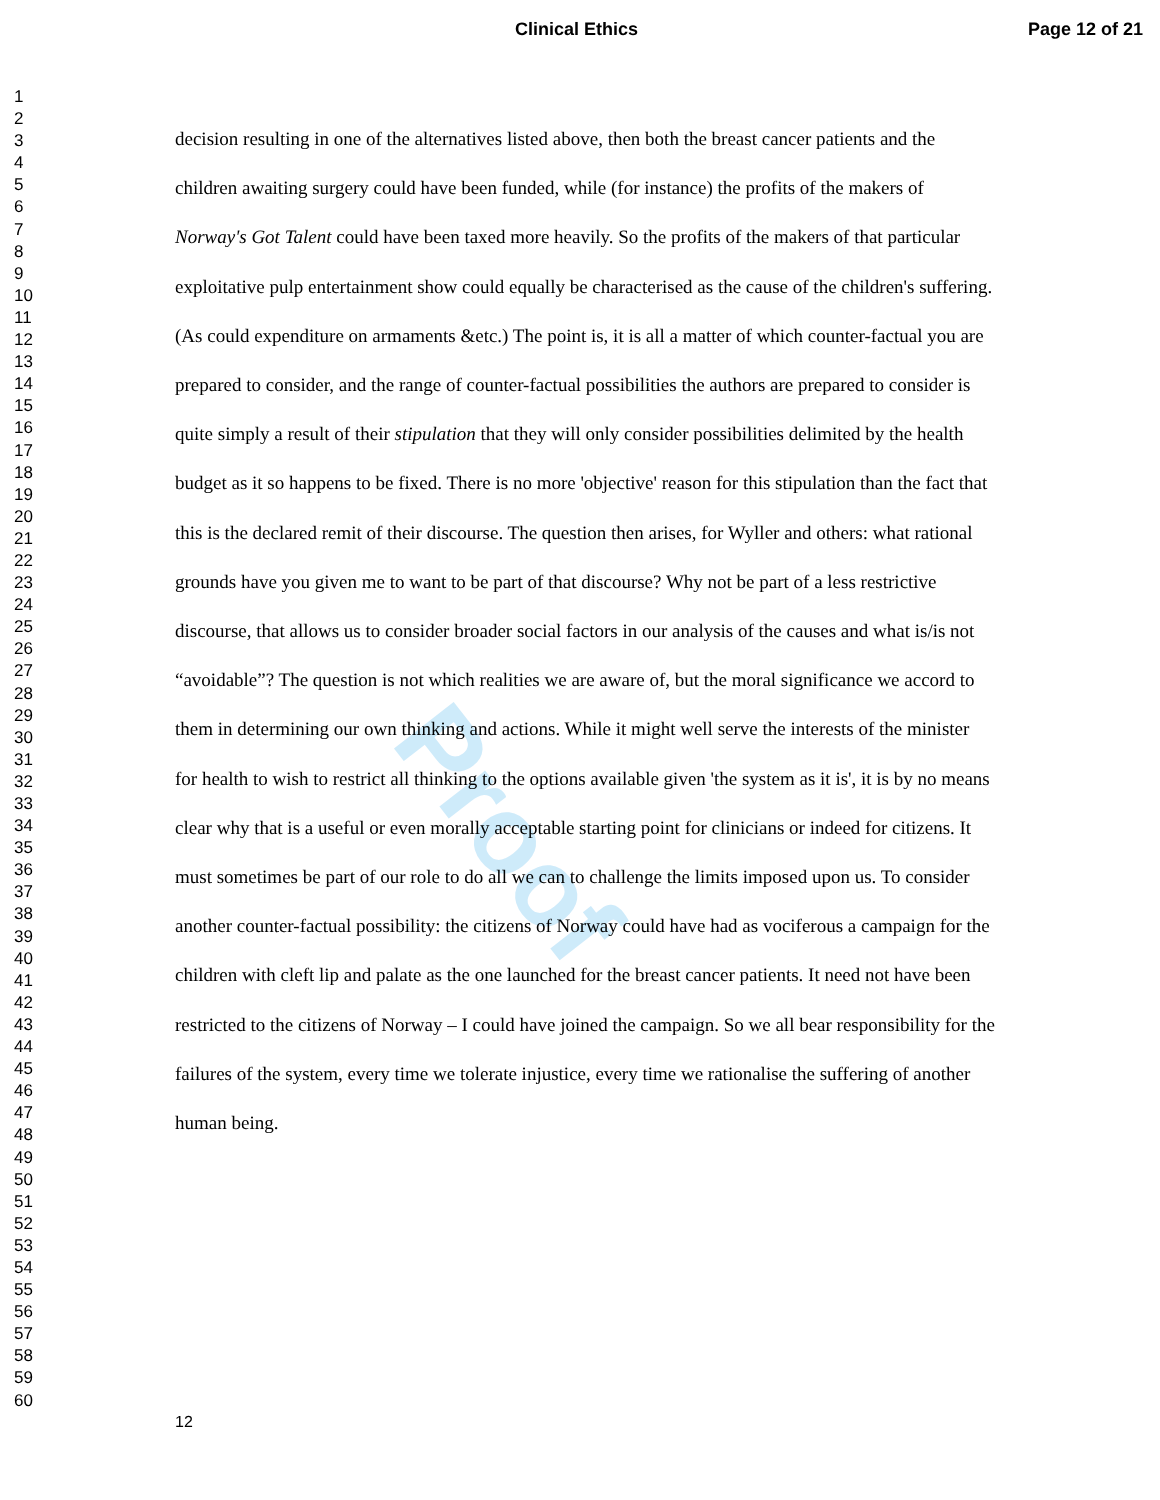Clinical Ethics Page 12 of 21
1
2
3
4
5
6
7
8
9
10
11
12
13
14
15
16
17
18
19
20
21
22
23
24
25
26
27
28
29
30
31
32
33
34
35
36
37
38
39
40
41
42
43
44
45
46
47
48
49
50
51
52
53
54
55
56
57
58
59
60
Proof
decision resulting in one of the alternatives listed above, then both the breast cancer patients and the children awaiting surgery could have been funded, while (for instance) the profits of the makers of Norway's Got Talent could have been taxed more heavily. So the profits of the makers of that particular exploitative pulp entertainment show could equally be characterised as the cause of the children's suffering. (As could expenditure on armaments &etc.) The point is, it is all a matter of which counter-factual you are prepared to consider, and the range of counter-factual possibilities the authors are prepared to consider is quite simply a result of their stipulation that they will only consider possibilities delimited by the health budget as it so happens to be fixed. There is no more 'objective' reason for this stipulation than the fact that this is the declared remit of their discourse. The question then arises, for Wyller and others: what rational grounds have you given me to want to be part of that discourse? Why not be part of a less restrictive discourse, that allows us to consider broader social factors in our analysis of the causes and what is/is not “avoidable”? The question is not which realities we are aware of, but the moral significance we accord to them in determining our own thinking and actions. While it might well serve the interests of the minister for health to wish to restrict all thinking to the options available given 'the system as it is', it is by no means clear why that is a useful or even morally acceptable starting point for clinicians or indeed for citizens. It must sometimes be part of our role to do all we can to challenge the limits imposed upon us. To consider another counter-factual possibility: the citizens of Norway could have had as vociferous a campaign for the children with cleft lip and palate as the one launched for the breast cancer patients. It need not have been restricted to the citizens of Norway – I could have joined the campaign. So we all bear responsibility for the failures of the system, every time we tolerate injustice, every time we rationalise the suffering of another human being.
12